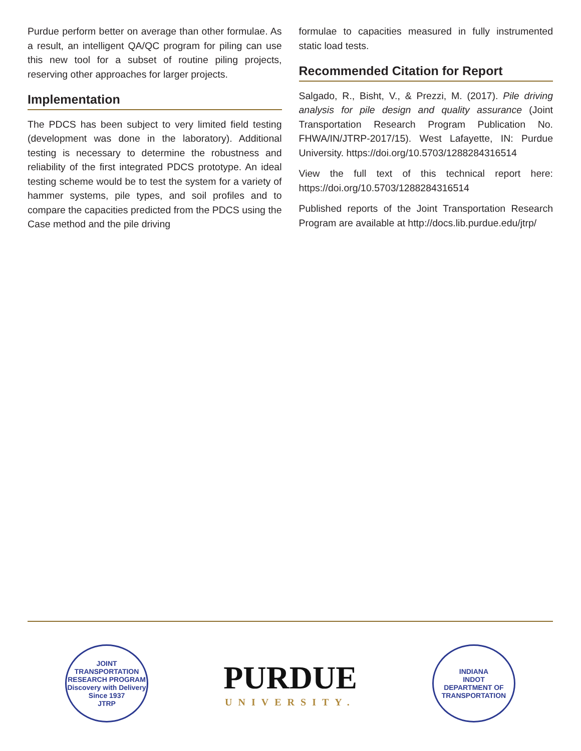Purdue perform better on average than other formulae. As a result, an intelligent QA/QC program for piling can use this new tool for a subset of routine piling projects, reserving other approaches for larger projects.
Implementation
The PDCS has been subject to very limited field testing (development was done in the laboratory). Additional testing is necessary to determine the robustness and reliability of the first integrated PDCS prototype. An ideal testing scheme would be to test the system for a variety of hammer systems, pile types, and soil profiles and to compare the capacities predicted from the PDCS using the Case method and the pile driving
formulae to capacities measured in fully instrumented static load tests.
Recommended Citation for Report
Salgado, R., Bisht, V., & Prezzi, M. (2017). Pile driving analysis for pile design and quality assurance (Joint Transportation Research Program Publication No. FHWA/IN/JTRP-2017/15). West Lafayette, IN: Purdue University. https://doi.org/10.5703/1288284316514
View the full text of this technical report here: https://doi.org/10.5703/1288284316514
Published reports of the Joint Transportation Research Program are available at http://docs.lib.purdue.edu/jtrp/
JOINT TRANSPORTATION RESEARCH PROGRAM
Discovery with Delivery
Since 1937
JTRP
PURDUE
UNIVERSITY.
INDIANA
INDOT
DEPARTMENT OF TRANSPORTATION